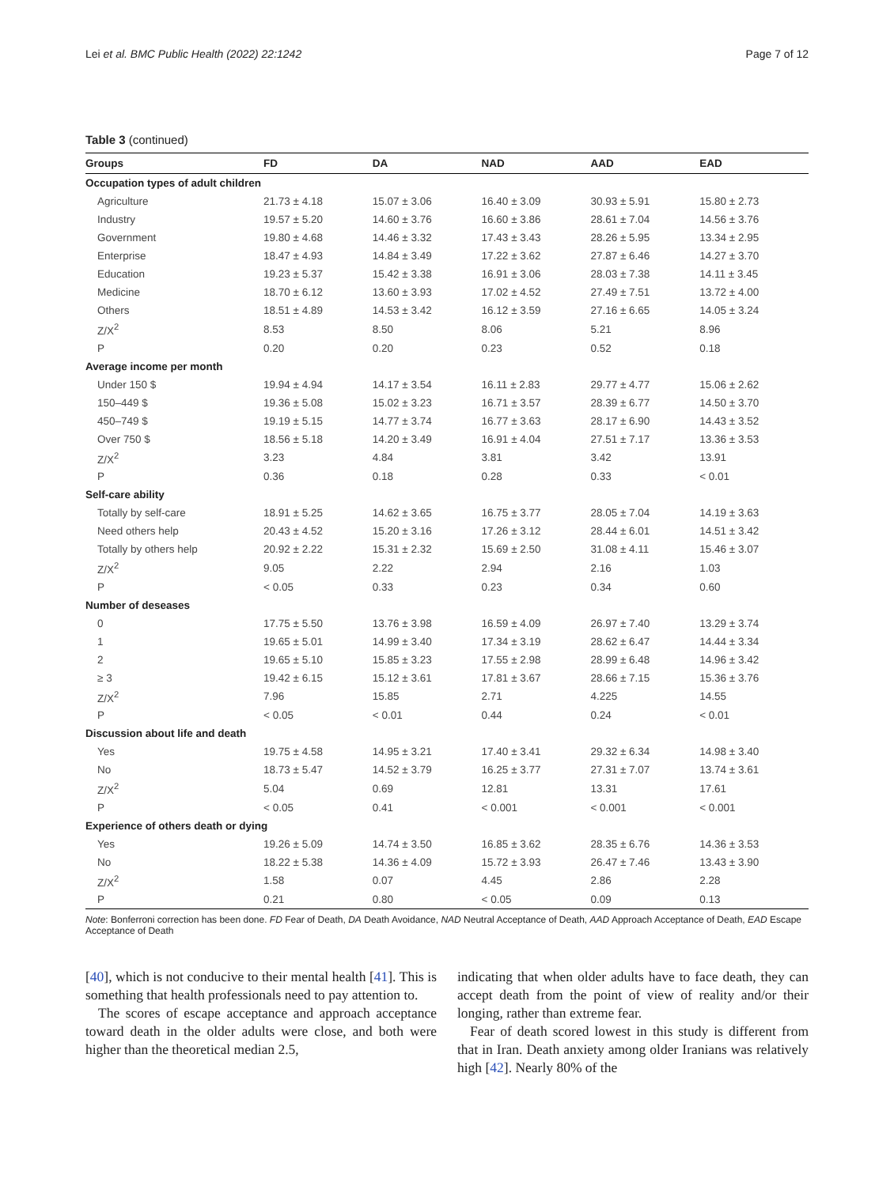Lei et al. BMC Public Health (2022) 22:1242 Page 7 of 12
Table 3 (continued)
| Groups | FD | DA | NAD | AAD | EAD |
| --- | --- | --- | --- | --- | --- |
| Occupation types of adult children | | | | | |
| Agriculture | 21.73 ± 4.18 | 15.07 ± 3.06 | 16.40 ± 3.09 | 30.93 ± 5.91 | 15.80 ± 2.73 |
| Industry | 19.57 ± 5.20 | 14.60 ± 3.76 | 16.60 ± 3.86 | 28.61 ± 7.04 | 14.56 ± 3.76 |
| Government | 19.80 ± 4.68 | 14.46 ± 3.32 | 17.43 ± 3.43 | 28.26 ± 5.95 | 13.34 ± 2.95 |
| Enterprise | 18.47 ± 4.93 | 14.84 ± 3.49 | 17.22 ± 3.62 | 27.87 ± 6.46 | 14.27 ± 3.70 |
| Education | 19.23 ± 5.37 | 15.42 ± 3.38 | 16.91 ± 3.06 | 28.03 ± 7.38 | 14.11 ± 3.45 |
| Medicine | 18.70 ± 6.12 | 13.60 ± 3.93 | 17.02 ± 4.52 | 27.49 ± 7.51 | 13.72 ± 4.00 |
| Others | 18.51 ± 4.89 | 14.53 ± 3.42 | 16.12 ± 3.59 | 27.16 ± 6.65 | 14.05 ± 3.24 |
| Z/X<sup>2</sup> | 8.53 | 8.50 | 8.06 | 5.21 | 8.96 |
| P | 0.20 | 0.20 | 0.23 | 0.52 | 0.18 |
| Average income per month | | | | | |
| Under 150 $ | 19.94 ± 4.94 | 14.17 ± 3.54 | 16.11 ± 2.83 | 29.77 ± 4.77 | 15.06 ± 2.62 |
| 150–449 $ | 19.36 ± 5.08 | 15.02 ± 3.23 | 16.71 ± 3.57 | 28.39 ± 6.77 | 14.50 ± 3.70 |
| 450–749 $ | 19.19 ± 5.15 | 14.77 ± 3.74 | 16.77 ± 3.63 | 28.17 ± 6.90 | 14.43 ± 3.52 |
| Over 750 $ | 18.56 ± 5.18 | 14.20 ± 3.49 | 16.91 ± 4.04 | 27.51 ± 7.17 | 13.36 ± 3.53 |
| Z/X<sup>2</sup> | 3.23 | 4.84 | 3.81 | 3.42 | 13.91 |
| P | 0.36 | 0.18 | 0.28 | 0.33 | < 0.01 |
| Self-care ability | | | | | |
| Totally by self-care | 18.91 ± 5.25 | 14.62 ± 3.65 | 16.75 ± 3.77 | 28.05 ± 7.04 | 14.19 ± 3.63 |
| Need others help | 20.43 ± 4.52 | 15.20 ± 3.16 | 17.26 ± 3.12 | 28.44 ± 6.01 | 14.51 ± 3.42 |
| Totally by others help | 20.92 ± 2.22 | 15.31 ± 2.32 | 15.69 ± 2.50 | 31.08 ± 4.11 | 15.46 ± 3.07 |
| Z/X<sup>2</sup> | 9.05 | 2.22 | 2.94 | 2.16 | 1.03 |
| P | < 0.05 | 0.33 | 0.23 | 0.34 | 0.60 |
| Number of deseases | | | | | |
| 0 | 17.75 ± 5.50 | 13.76 ± 3.98 | 16.59 ± 4.09 | 26.97 ± 7.40 | 13.29 ± 3.74 |
| 1 | 19.65 ± 5.01 | 14.99 ± 3.40 | 17.34 ± 3.19 | 28.62 ± 6.47 | 14.44 ± 3.34 |
| 2 | 19.65 ± 5.10 | 15.85 ± 3.23 | 17.55 ± 2.98 | 28.99 ± 6.48 | 14.96 ± 3.42 |
| ≥ 3 | 19.42 ± 6.15 | 15.12 ± 3.61 | 17.81 ± 3.67 | 28.66 ± 7.15 | 15.36 ± 3.76 |
| Z/X<sup>2</sup> | 7.96 | 15.85 | 2.71 | 4.225 | 14.55 |
| P | < 0.05 | < 0.01 | 0.44 | 0.24 | < 0.01 |
| Discussion about life and death | | | | | |
| Yes | 19.75 ± 4.58 | 14.95 ± 3.21 | 17.40 ± 3.41 | 29.32 ± 6.34 | 14.98 ± 3.40 |
| No | 18.73 ± 5.47 | 14.52 ± 3.79 | 16.25 ± 3.77 | 27.31 ± 7.07 | 13.74 ± 3.61 |
| Z/X<sup>2</sup> | 5.04 | 0.69 | 12.81 | 13.31 | 17.61 |
| P | < 0.05 | 0.41 | < 0.001 | < 0.001 | < 0.001 |
| Experience of others death or dying | | | | | |
| Yes | 19.26 ± 5.09 | 14.74 ± 3.50 | 16.85 ± 3.62 | 28.35 ± 6.76 | 14.36 ± 3.53 |
| No | 18.22 ± 5.38 | 14.36 ± 4.09 | 15.72 ± 3.93 | 26.47 ± 7.46 | 13.43 ± 3.90 |
| Z/X<sup>2</sup> | 1.58 | 0.07 | 4.45 | 2.86 | 2.28 |
| P | 0.21 | 0.80 | < 0.05 | 0.09 | 0.13 |
Note: Bonferroni correction has been done. FD Fear of Death, DA Death Avoidance, NAD Neutral Acceptance of Death, AAD Approach Acceptance of Death, EAD Escape Acceptance of Death
[40], which is not conducive to their mental health [41]. This is something that health professionals need to pay attention to.
The scores of escape acceptance and approach acceptance toward death in the older adults were close, and both were higher than the theoretical median 2.5,
indicating that when older adults have to face death, they can accept death from the point of view of reality and/or their longing, rather than extreme fear.
Fear of death scored lowest in this study is different from that in Iran. Death anxiety among older Iranians was relatively high [42]. Nearly 80% of the